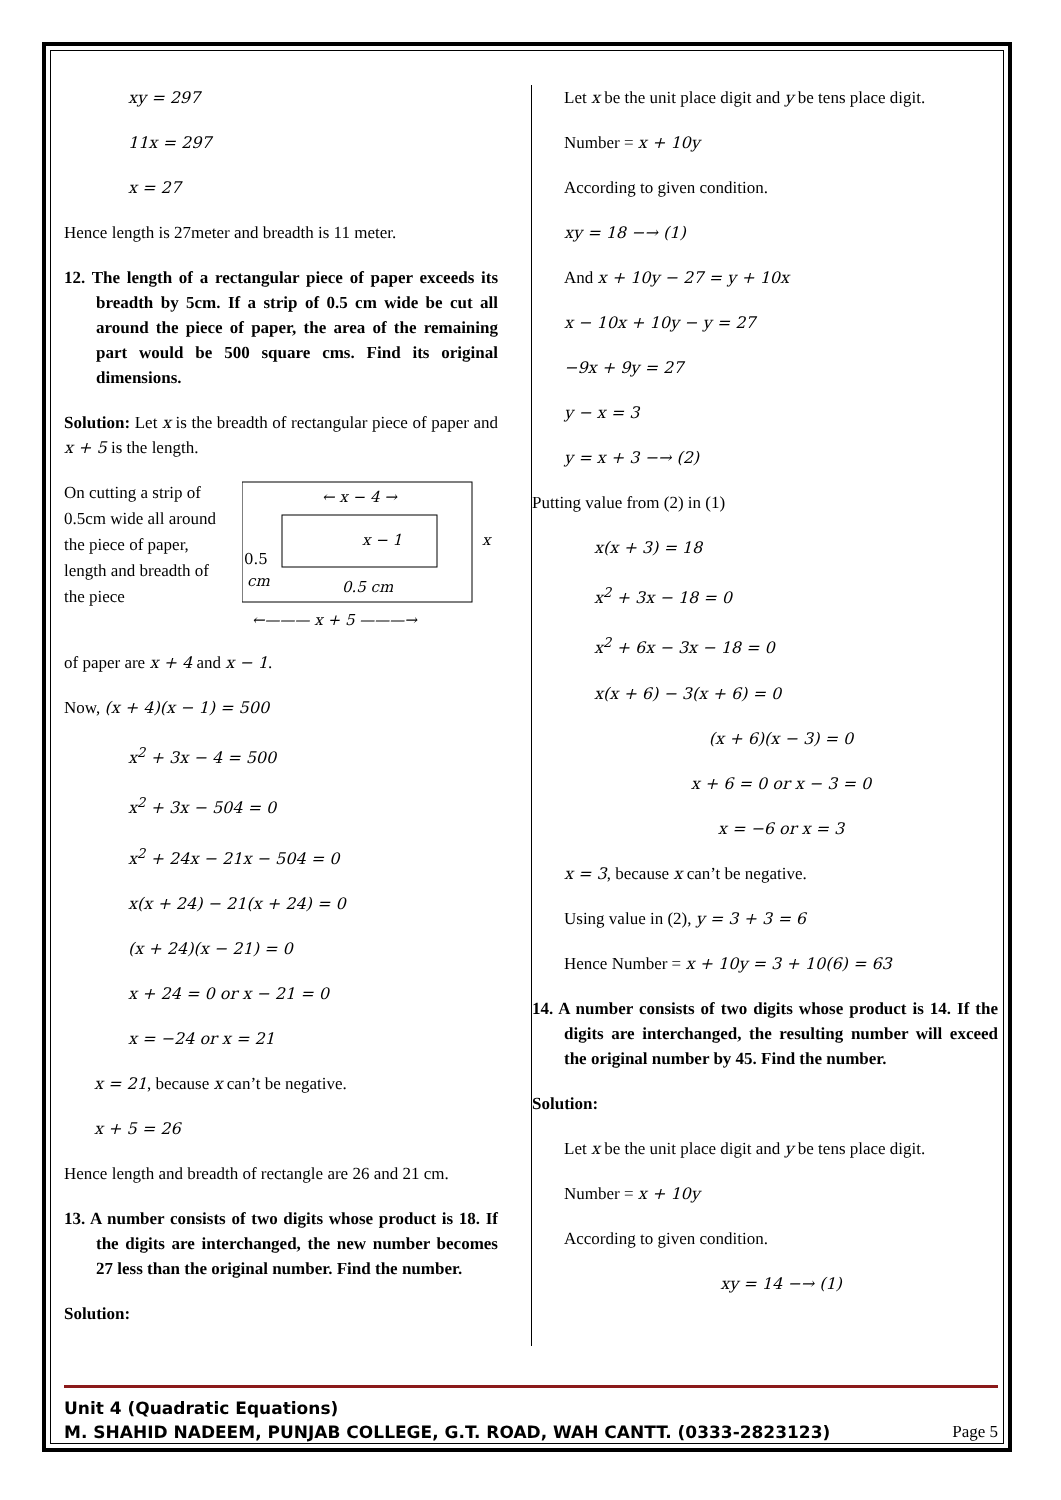xy = 297
11x = 297
x = 27
Hence length is 27meter and breadth is 11 meter.
12. The length of a rectangular piece of paper exceeds its breadth by 5cm. If a strip of 0.5 cm wide be cut all around the piece of paper, the area of the remaining part would be 500 square cms. Find its original dimensions.
Solution: Let x is the breadth of rectangular piece of paper and x + 5 is the length.
On cutting a strip of 0.5cm wide all around the piece of paper, length and breadth of the piece
← x − 4 →
x − 1
0.5
cm
0.5 cm
x
←——— x + 5 ———→
of paper are x + 4 and x − 1.
Now, (x + 4)(x − 1) = 500
x<sup>2</sup> + 3x − 4 = 500
x<sup>2</sup> + 3x − 504 = 0
x<sup>2</sup> + 24x − 21x − 504 = 0
x(x + 24) − 21(x + 24) = 0
(x + 24)(x − 21) = 0
x + 24 = 0 or x − 21 = 0
x = −24 or x = 21
x = 21, because x can’t be negative.
x + 5 = 26
Hence length and breadth of rectangle are 26 and 21 cm.
13. A number consists of two digits whose product is 18. If the digits are interchanged, the new number becomes 27 less than the original number. Find the number.
Solution:
Let x be the unit place digit and y be tens place digit.
Number = x + 10y
According to given condition.
xy = 18 −→ (1)
And x + 10y − 27 = y + 10x
x − 10x + 10y − y = 27
−9x + 9y = 27
y − x = 3
y = x + 3 −→ (2)
Putting value from (2) in (1)
x(x + 3) = 18
x<sup>2</sup> + 3x − 18 = 0
x<sup>2</sup> + 6x − 3x − 18 = 0
x(x + 6) − 3(x + 6) = 0
(x + 6)(x − 3) = 0
x + 6 = 0 or x − 3 = 0
x = −6 or x = 3
x = 3, because x can’t be negative.
Using value in (2), y = 3 + 3 = 6
Hence Number = x + 10y = 3 + 10(6) = 63
14. A number consists of two digits whose product is 14. If the digits are interchanged, the resulting number will exceed the original number by 45. Find the number.
Solution:
Let x be the unit place digit and y be tens place digit.
Number = x + 10y
According to given condition.
xy = 14 −→ (1)
Unit 4 (Quadratic Equations)
M. SHAHID NADEEM, PUNJAB COLLEGE, G.T. ROAD, WAH CANTT. (0333-2823123) Page 5